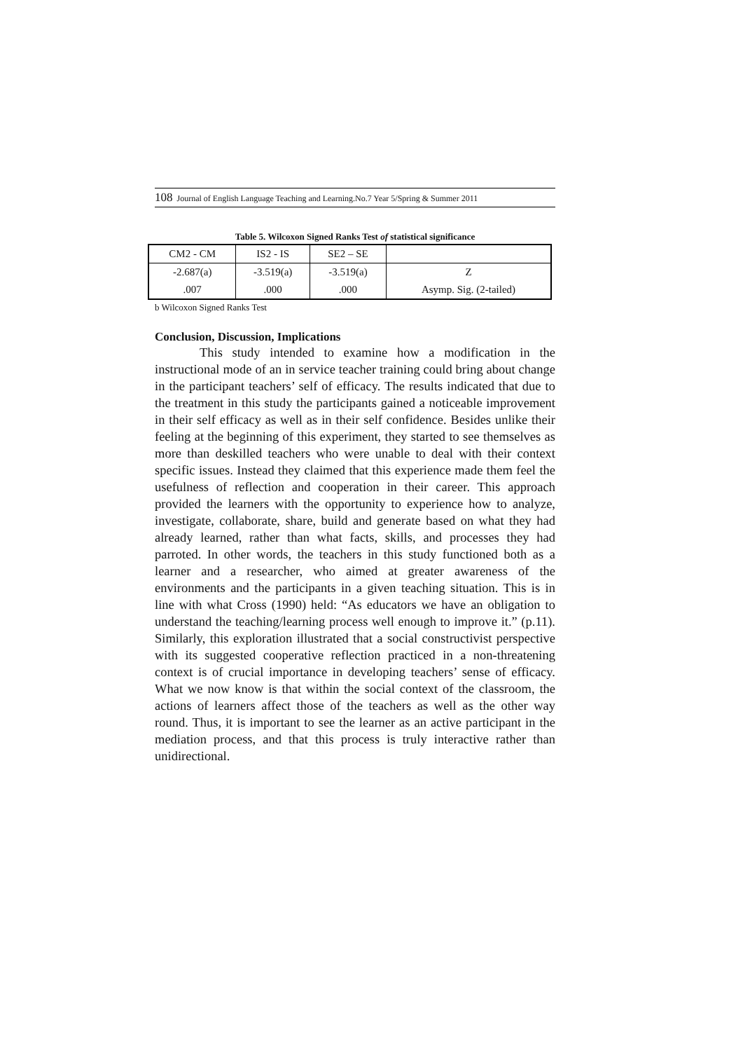108 Journal of English Language Teaching and Learning.No.7 Year 5/Spring & Summer 2011
Table 5. Wilcoxon Signed Ranks Test of statistical significance
| CM2 - CM | IS2 - IS | SE2 – SE | |
| -2.687(a) | -3.519(a) | -3.519(a) | Z |
| .007 | .000 | .000 | Asymp. Sig. (2-tailed) |
b Wilcoxon Signed Ranks Test
Conclusion, Discussion, Implications
This study intended to examine how a modification in the instructional mode of an in service teacher training could bring about change in the participant teachers’ self of efficacy. The results indicated that due to the treatment in this study the participants gained a noticeable improvement in their self efficacy as well as in their self confidence. Besides unlike their feeling at the beginning of this experiment, they started to see themselves as more than deskilled teachers who were unable to deal with their context specific issues. Instead they claimed that this experience made them feel the usefulness of reflection and cooperation in their career. This approach provided the learners with the opportunity to experience how to analyze, investigate, collaborate, share, build and generate based on what they had already learned, rather than what facts, skills, and processes they had parroted. In other words, the teachers in this study functioned both as a learner and a researcher, who aimed at greater awareness of the environments and the participants in a given teaching situation. This is in line with what Cross (1990) held: “As educators we have an obligation to understand the teaching/learning process well enough to improve it.” (p.11). Similarly, this exploration illustrated that a social constructivist perspective with its suggested cooperative reflection practiced in a non-threatening context is of crucial importance in developing teachers’ sense of efficacy. What we now know is that within the social context of the classroom, the actions of learners affect those of the teachers as well as the other way round. Thus, it is important to see the learner as an active participant in the mediation process, and that this process is truly interactive rather than unidirectional.